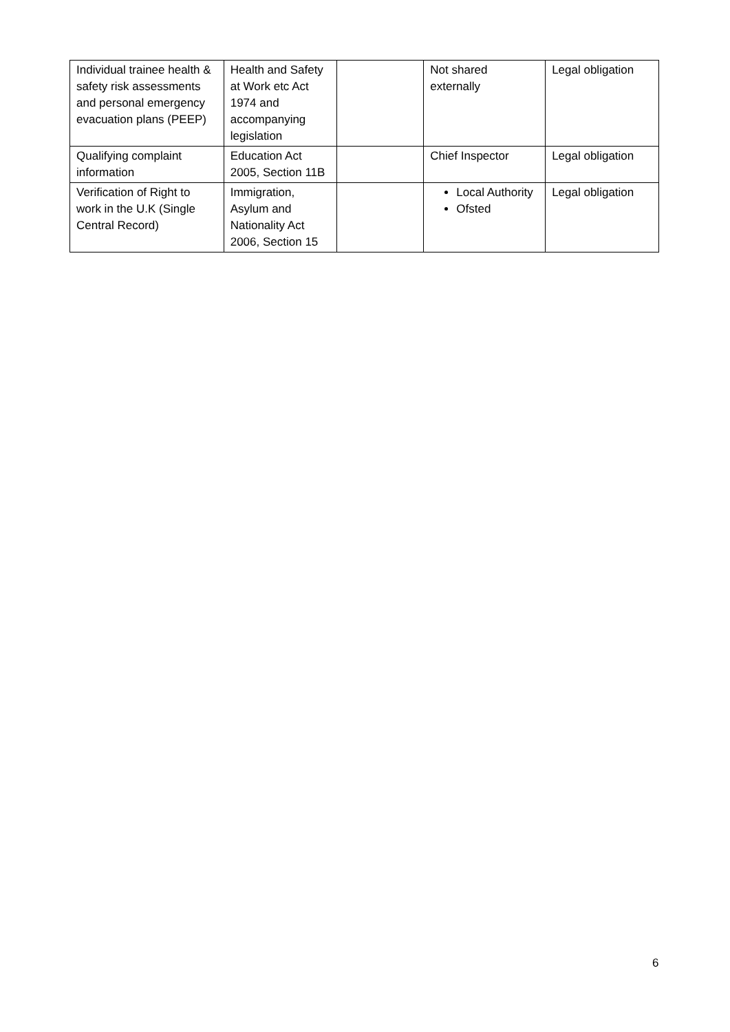| Individual trainee health & safety risk assessments and personal emergency evacuation plans (PEEP) | Health and Safety at Work etc Act 1974 and accompanying legislation | | Not shared externally | Legal obligation |
| Qualifying complaint information | Education Act 2005, Section 11B | | Chief Inspector | Legal obligation |
| Verification of Right to work in the U.K (Single Central Record) | Immigration, Asylum and Nationality Act 2006, Section 15 | | Local Authority Ofsted | Legal obligation |
6